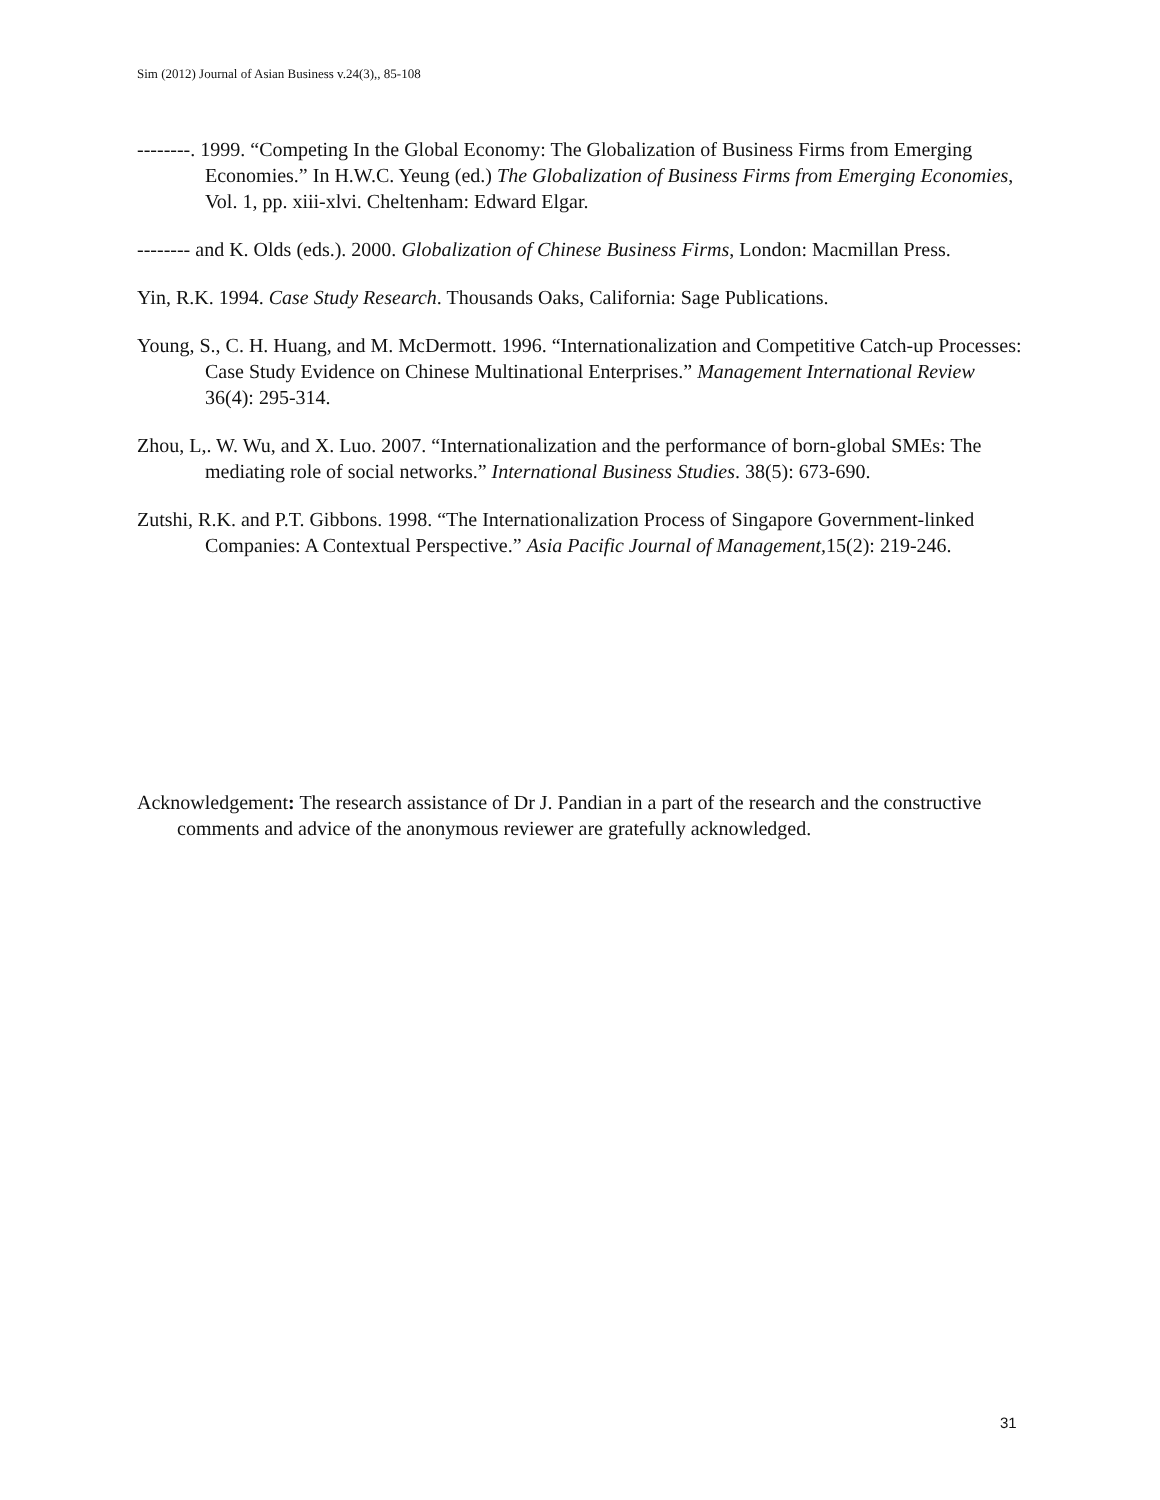Sim (2012) Journal of Asian Business v.24(3),, 85-108
--------. 1999. “Competing In the Global Economy: The Globalization of Business Firms from Emerging Economies.” In H.W.C. Yeung (ed.) The Globalization of Business Firms from Emerging Economies, Vol. 1, pp. xiii-xlvi. Cheltenham: Edward Elgar.
-------- and K. Olds (eds.). 2000. Globalization of Chinese Business Firms, London: Macmillan Press.
Yin, R.K. 1994. Case Study Research. Thousands Oaks, California: Sage Publications.
Young, S., C. H. Huang, and M. McDermott. 1996. “Internationalization and Competitive Catch-up Processes: Case Study Evidence on Chinese Multinational Enterprises.” Management International Review 36(4): 295-314.
Zhou, L,. W. Wu, and X. Luo. 2007. “Internationalization and the performance of born-global SMEs: The mediating role of social networks.” International Business Studies. 38(5): 673-690.
Zutshi, R.K. and P.T. Gibbons. 1998. “The Internationalization Process of Singapore Government-linked Companies: A Contextual Perspective.” Asia Pacific Journal of Management, 15(2): 219-246.
Acknowledgement: The research assistance of Dr J. Pandian in a part of the research and the constructive comments and advice of the anonymous reviewer are gratefully acknowledged.
31